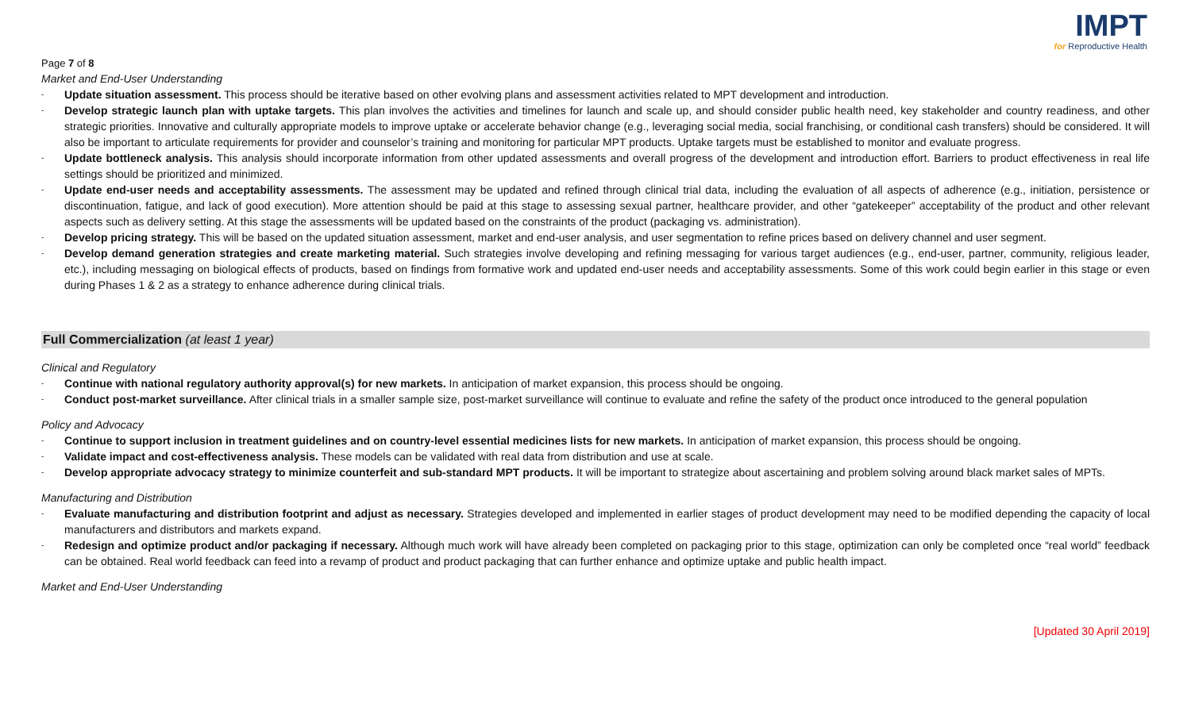IMPT
for Reproductive Health
Page 7 of 8
Market and End-User Understanding
- Update situation assessment. This process should be iterative based on other evolving plans and assessment activities related to MPT development and introduction.
- Develop strategic launch plan with uptake targets. This plan involves the activities and timelines for launch and scale up, and should consider public health need, key stakeholder and country readiness, and other strategic priorities. Innovative and culturally appropriate models to improve uptake or accelerate behavior change (e.g., leveraging social media, social franchising, or conditional cash transfers) should be considered. It will also be important to articulate requirements for provider and counselor’s training and monitoring for particular MPT products. Uptake targets must be established to monitor and evaluate progress.
- Update bottleneck analysis. This analysis should incorporate information from other updated assessments and overall progress of the development and introduction effort. Barriers to product effectiveness in real life settings should be prioritized and minimized.
- Update end-user needs and acceptability assessments. The assessment may be updated and refined through clinical trial data, including the evaluation of all aspects of adherence (e.g., initiation, persistence or discontinuation, fatigue, and lack of good execution). More attention should be paid at this stage to assessing sexual partner, healthcare provider, and other “gatekeeper” acceptability of the product and other relevant aspects such as delivery setting. At this stage the assessments will be updated based on the constraints of the product (packaging vs. administration).
- Develop pricing strategy. This will be based on the updated situation assessment, market and end-user analysis, and user segmentation to refine prices based on delivery channel and user segment.
- Develop demand generation strategies and create marketing material. Such strategies involve developing and refining messaging for various target audiences (e.g., end-user, partner, community, religious leader, etc.), including messaging on biological effects of products, based on findings from formative work and updated end-user needs and acceptability assessments. Some of this work could begin earlier in this stage or even during Phases 1 & 2 as a strategy to enhance adherence during clinical trials.
Full Commercialization (at least 1 year)
Clinical and Regulatory
- Continue with national regulatory authority approval(s) for new markets. In anticipation of market expansion, this process should be ongoing.
- Conduct post-market surveillance. After clinical trials in a smaller sample size, post-market surveillance will continue to evaluate and refine the safety of the product once introduced to the general population
Policy and Advocacy
- Continue to support inclusion in treatment guidelines and on country-level essential medicines lists for new markets. In anticipation of market expansion, this process should be ongoing.
- Validate impact and cost-effectiveness analysis. These models can be validated with real data from distribution and use at scale.
- Develop appropriate advocacy strategy to minimize counterfeit and sub-standard MPT products. It will be important to strategize about ascertaining and problem solving around black market sales of MPTs.
Manufacturing and Distribution
- Evaluate manufacturing and distribution footprint and adjust as necessary. Strategies developed and implemented in earlier stages of product development may need to be modified depending the capacity of local manufacturers and distributors and markets expand.
- Redesign and optimize product and/or packaging if necessary. Although much work will have already been completed on packaging prior to this stage, optimization can only be completed once “real world” feedback can be obtained. Real world feedback can feed into a revamp of product and product packaging that can further enhance and optimize uptake and public health impact.
Market and End-User Understanding
[Updated 30 April 2019]